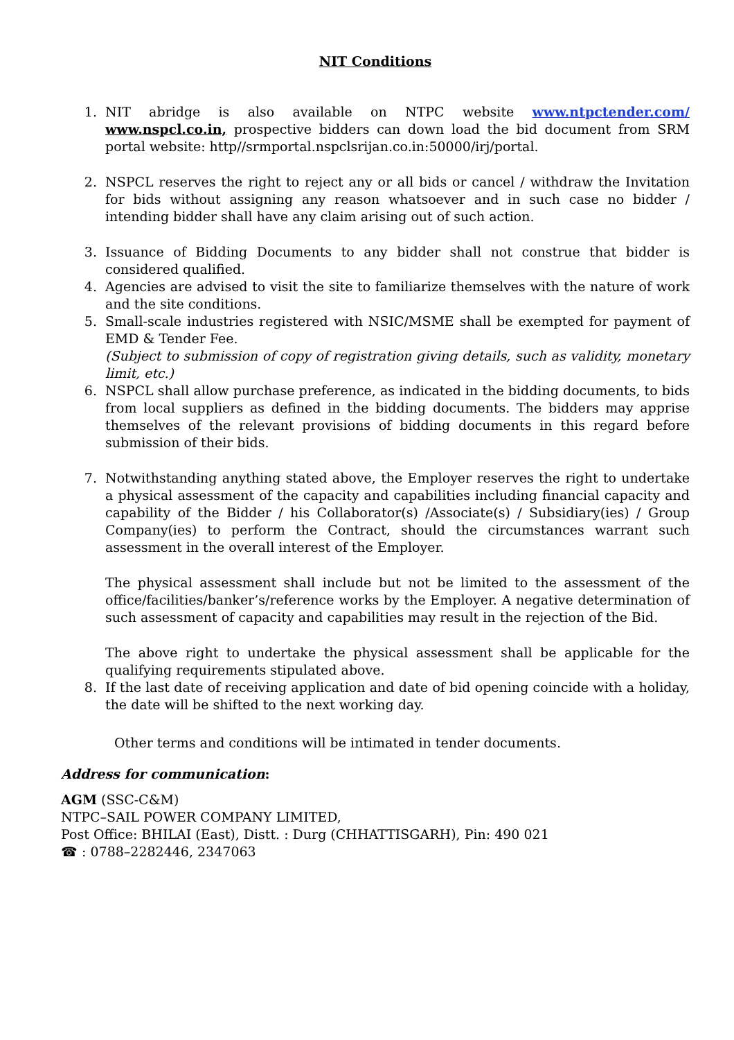NIT Conditions
1. NIT abridge is also available on NTPC website www.ntpctender.com/ www.nspcl.co.in, prospective bidders can down load the bid document from SRM portal website: http//srmportal.nspclsrijan.co.in:50000/irj/portal.
2. NSPCL reserves the right to reject any or all bids or cancel / withdraw the Invitation for bids without assigning any reason whatsoever and in such case no bidder / intending bidder shall have any claim arising out of such action.
3. Issuance of Bidding Documents to any bidder shall not construe that bidder is considered qualified.
4. Agencies are advised to visit the site to familiarize themselves with the nature of work and the site conditions.
5. Small-scale industries registered with NSIC/MSME shall be exempted for payment of EMD & Tender Fee.
(Subject to submission of copy of registration giving details, such as validity, monetary limit, etc.)
6. NSPCL shall allow purchase preference, as indicated in the bidding documents, to bids from local suppliers as defined in the bidding documents. The bidders may apprise themselves of the relevant provisions of bidding documents in this regard before submission of their bids.
7. Notwithstanding anything stated above, the Employer reserves the right to undertake a physical assessment of the capacity and capabilities including financial capacity and capability of the Bidder / his Collaborator(s) /Associate(s) / Subsidiary(ies) / Group Company(ies) to perform the Contract, should the circumstances warrant such assessment in the overall interest of the Employer.
The physical assessment shall include but not be limited to the assessment of the office/facilities/banker’s/reference works by the Employer. A negative determination of such assessment of capacity and capabilities may result in the rejection of the Bid.
The above right to undertake the physical assessment shall be applicable for the qualifying requirements stipulated above.
8. If the last date of receiving application and date of bid opening coincide with a holiday, the date will be shifted to the next working day.
Other terms and conditions will be intimated in tender documents.
Address for communication:
AGM (SSC-C&M)
NTPC–SAIL POWER COMPANY LIMITED,
Post Office: BHILAI (East), Distt. : Durg (CHHATTISGARH), Pin: 490 021
☎ : 0788–2282446, 2347063